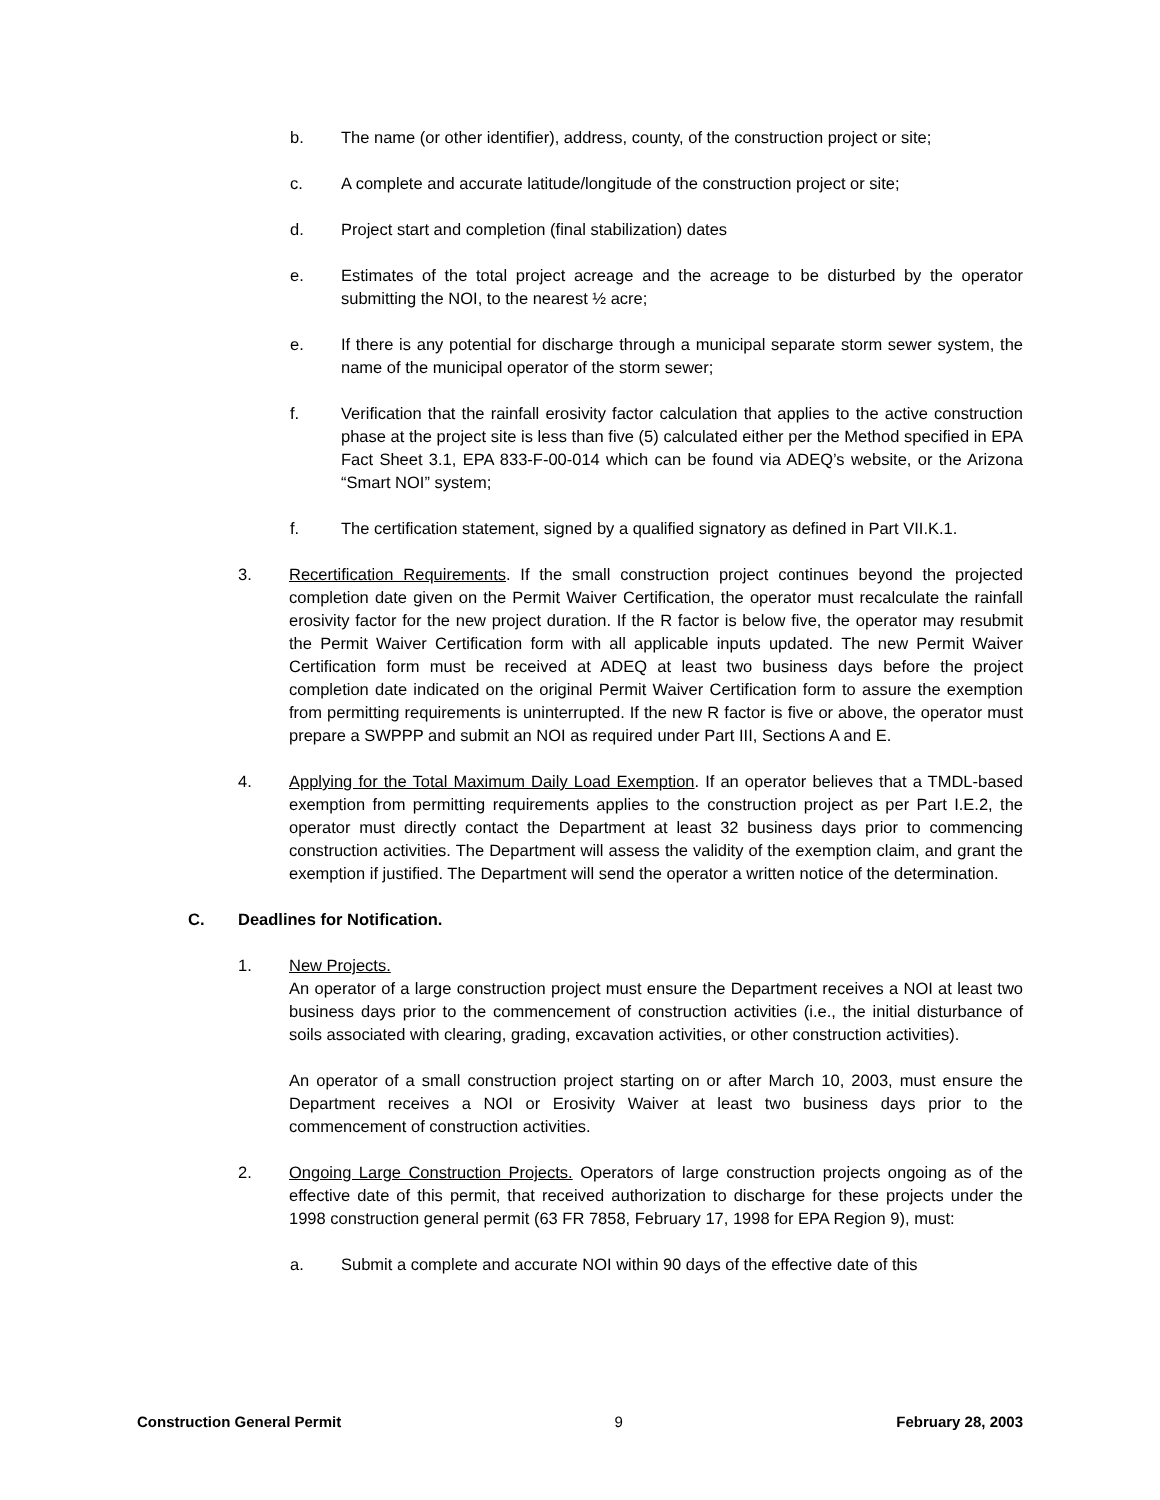b. The name (or other identifier), address, county, of the construction project or site;
c. A complete and accurate latitude/longitude of the construction project or site;
d. Project start and completion (final stabilization) dates
e. Estimates of the total project acreage and the acreage to be disturbed by the operator submitting the NOI, to the nearest ½ acre;
e. If there is any potential for discharge through a municipal separate storm sewer system, the name of the municipal operator of the storm sewer;
f. Verification that the rainfall erosivity factor calculation that applies to the active construction phase at the project site is less than five (5) calculated either per the Method specified in EPA Fact Sheet 3.1, EPA 833-F-00-014 which can be found via ADEQ’s website, or the Arizona “Smart NOI” system;
f. The certification statement, signed by a qualified signatory as defined in Part VII.K.1.
3. Recertification Requirements. If the small construction project continues beyond the projected completion date given on the Permit Waiver Certification, the operator must recalculate the rainfall erosivity factor for the new project duration. If the R factor is below five, the operator may resubmit the Permit Waiver Certification form with all applicable inputs updated. The new Permit Waiver Certification form must be received at ADEQ at least two business days before the project completion date indicated on the original Permit Waiver Certification form to assure the exemption from permitting requirements is uninterrupted. If the new R factor is five or above, the operator must prepare a SWPPP and submit an NOI as required under Part III, Sections A and E.
4. Applying for the Total Maximum Daily Load Exemption. If an operator believes that a TMDL-based exemption from permitting requirements applies to the construction project as per Part I.E.2, the operator must directly contact the Department at least 32 business days prior to commencing construction activities. The Department will assess the validity of the exemption claim, and grant the exemption if justified. The Department will send the operator a written notice of the determination.
C. Deadlines for Notification.
1. New Projects.
An operator of a large construction project must ensure the Department receives a NOI at least two business days prior to the commencement of construction activities (i.e., the initial disturbance of soils associated with clearing, grading, excavation activities, or other construction activities).
An operator of a small construction project starting on or after March 10, 2003, must ensure the Department receives a NOI or Erosivity Waiver at least two business days prior to the commencement of construction activities.
2. Ongoing Large Construction Projects. Operators of large construction projects ongoing as of the effective date of this permit, that received authorization to discharge for these projects under the 1998 construction general permit (63 FR 7858, February 17, 1998 for EPA Region 9), must:
a. Submit a complete and accurate NOI within 90 days of the effective date of this
Construction General Permit 9 February 28, 2003